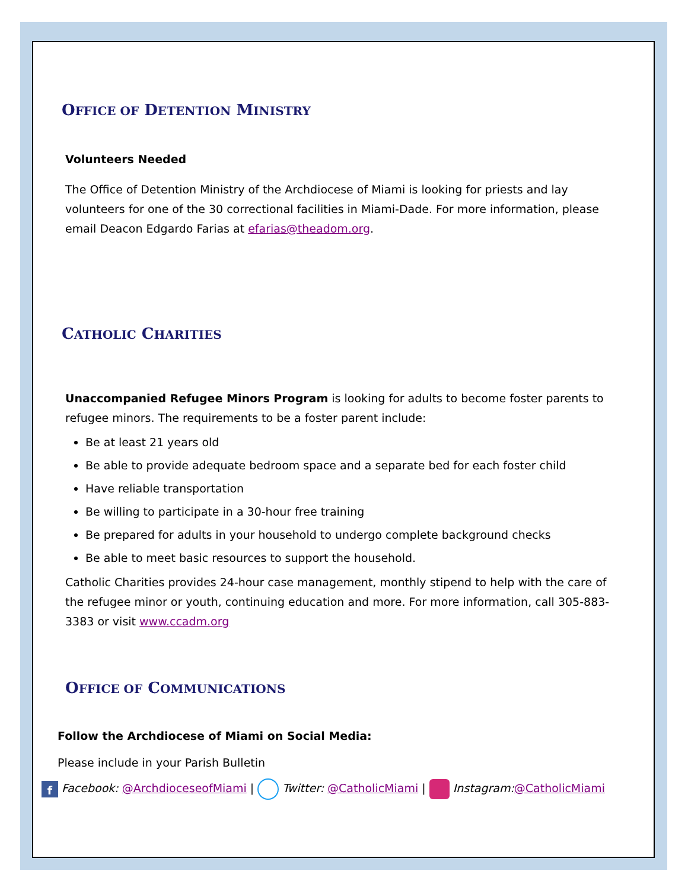OFFICE OF DETENTION MINISTRY
Volunteers Needed
The Office of Detention Ministry of the Archdiocese of Miami is looking for priests and lay volunteers for one of the 30 correctional facilities in Miami-Dade. For more information, please email Deacon Edgardo Farias at efarias@theadom.org.
CATHOLIC CHARITIES
Unaccompanied Refugee Minors Program is looking for adults to become foster parents to refugee minors. The requirements to be a foster parent include:
Be at least 21 years old
Be able to provide adequate bedroom space and a separate bed for each foster child
Have reliable transportation
Be willing to participate in a 30-hour free training
Be prepared for adults in your household to undergo complete background checks
Be able to meet basic resources to support the household.
Catholic Charities provides 24-hour case management, monthly stipend to help with the care of the refugee minor or youth, continuing education and more. For more information, call 305-883-3383 or visit www.ccadm.org
OFFICE OF COMMUNICATIONS
Follow the Archdiocese of Miami on Social Media:
Please include in your Parish Bulletin
f Facebook: @ArchdioceseofMiami | Twitter: @CatholicMiami | Instagram:@CatholicMiami